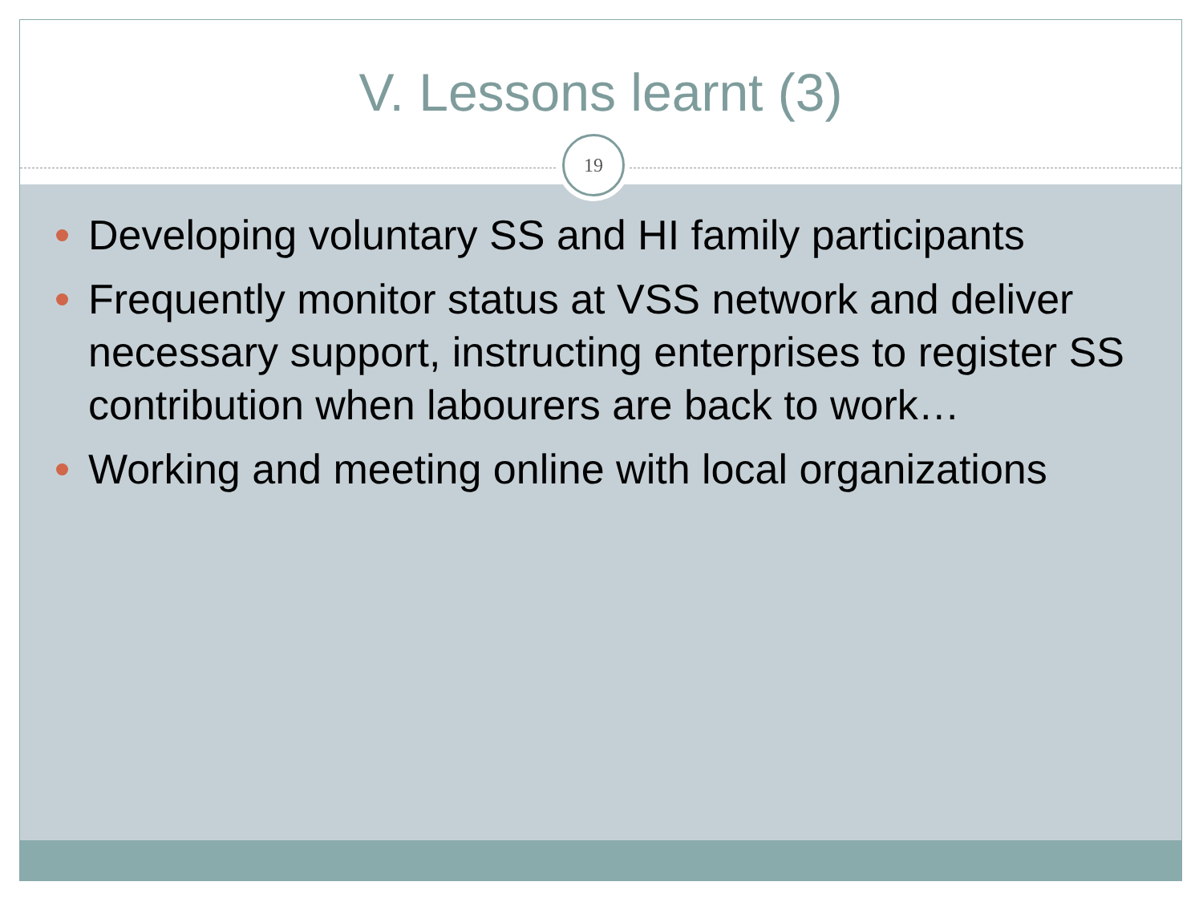V. Lessons learnt (3)
19
Developing voluntary SS and HI family participants
Frequently monitor status at VSS network and deliver necessary support, instructing enterprises to register SS contribution when labourers are back to work…
Working and meeting online with local organizations